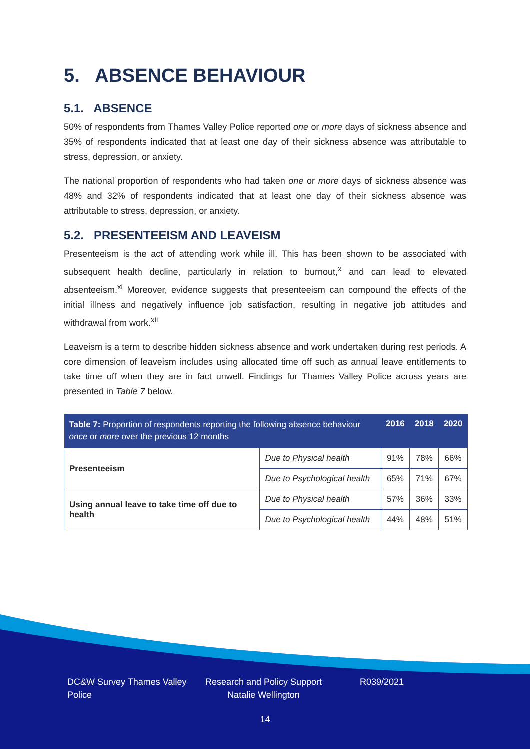5. ABSENCE BEHAVIOUR
5.1. ABSENCE
50% of respondents from Thames Valley Police reported one or more days of sickness absence and 35% of respondents indicated that at least one day of their sickness absence was attributable to stress, depression, or anxiety.
The national proportion of respondents who had taken one or more days of sickness absence was 48% and 32% of respondents indicated that at least one day of their sickness absence was attributable to stress, depression, or anxiety.
5.2. PRESENTEEISM AND LEAVEISM
Presenteeism is the act of attending work while ill. This has been shown to be associated with subsequent health decline, particularly in relation to burnout,<sup>x</sup> and can lead to elevated absenteeism.<sup>xi</sup> Moreover, evidence suggests that presenteeism can compound the effects of the initial illness and negatively influence job satisfaction, resulting in negative job attitudes and withdrawal from work.<sup>xii</sup>
Leaveism is a term to describe hidden sickness absence and work undertaken during rest periods. A core dimension of leaveism includes using allocated time off such as annual leave entitlements to take time off when they are in fact unwell. Findings for Thames Valley Police across years are presented in Table 7 below.
| Table 7: Proportion of respondents reporting the following absence behaviour once or more over the previous 12 months | | 2016 | 2018 | 2020 |
| --- | --- | --- | --- | --- |
| Presenteeism | Due to Physical health | 91% | 78% | 66% |
| | Due to Psychological health | 65% | 71% | 67% |
| Using annual leave to take time off due to health | Due to Physical health | 57% | 36% | 33% |
| | Due to Psychological health | 44% | 48% | 51% |
DC&W Survey Thames Valley Police
Research and Policy Support Natalie Wellington
R039/2021
14